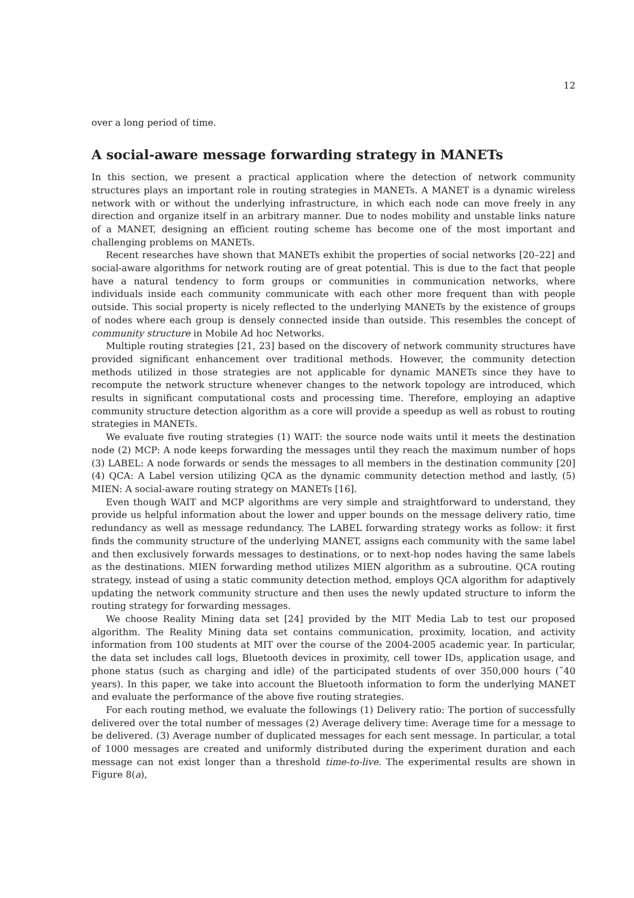12
over a long period of time.
A social-aware message forwarding strategy in MANETs
In this section, we present a practical application where the detection of network community structures plays an important role in routing strategies in MANETs. A MANET is a dynamic wireless network with or without the underlying infrastructure, in which each node can move freely in any direction and organize itself in an arbitrary manner. Due to nodes mobility and unstable links nature of a MANET, designing an efficient routing scheme has become one of the most important and challenging problems on MANETs.
Recent researches have shown that MANETs exhibit the properties of social networks [20–22] and social-aware algorithms for network routing are of great potential. This is due to the fact that people have a natural tendency to form groups or communities in communication networks, where individuals inside each community communicate with each other more frequent than with people outside. This social property is nicely reflected to the underlying MANETs by the existence of groups of nodes where each group is densely connected inside than outside. This resembles the concept of community structure in Mobile Ad hoc Networks.
Multiple routing strategies [21, 23] based on the discovery of network community structures have provided significant enhancement over traditional methods. However, the community detection methods utilized in those strategies are not applicable for dynamic MANETs since they have to recompute the network structure whenever changes to the network topology are introduced, which results in significant computational costs and processing time. Therefore, employing an adaptive community structure detection algorithm as a core will provide a speedup as well as robust to routing strategies in MANETs.
We evaluate five routing strategies (1) WAIT: the source node waits until it meets the destination node (2) MCP: A node keeps forwarding the messages until they reach the maximum number of hops (3) LABEL: A node forwards or sends the messages to all members in the destination community [20] (4) QCA: A Label version utilizing QCA as the dynamic community detection method and lastly, (5) MIEN: A social-aware routing strategy on MANETs [16].
Even though WAIT and MCP algorithms are very simple and straightforward to understand, they provide us helpful information about the lower and upper bounds on the message delivery ratio, time redundancy as well as message redundancy. The LABEL forwarding strategy works as follow: it first finds the community structure of the underlying MANET, assigns each community with the same label and then exclusively forwards messages to destinations, or to next-hop nodes having the same labels as the destinations. MIEN forwarding method utilizes MIEN algorithm as a subroutine. QCA routing strategy, instead of using a static community detection method, employs QCA algorithm for adaptively updating the network community structure and then uses the newly updated structure to inform the routing strategy for forwarding messages.
We choose Reality Mining data set [24] provided by the MIT Media Lab to test our proposed algorithm. The Reality Mining data set contains communication, proximity, location, and activity information from 100 students at MIT over the course of the 2004-2005 academic year. In particular, the data set includes call logs, Bluetooth devices in proximity, cell tower IDs, application usage, and phone status (such as charging and idle) of the participated students of over 350,000 hours (˜40 years). In this paper, we take into account the Bluetooth information to form the underlying MANET and evaluate the performance of the above five routing strategies.
For each routing method, we evaluate the followings (1) Delivery ratio: The portion of successfully delivered over the total number of messages (2) Average delivery time: Average time for a message to be delivered. (3) Average number of duplicated messages for each sent message. In particular, a total of 1000 messages are created and uniformly distributed during the experiment duration and each message can not exist longer than a threshold time-to-live. The experimental results are shown in Figure 8(a),